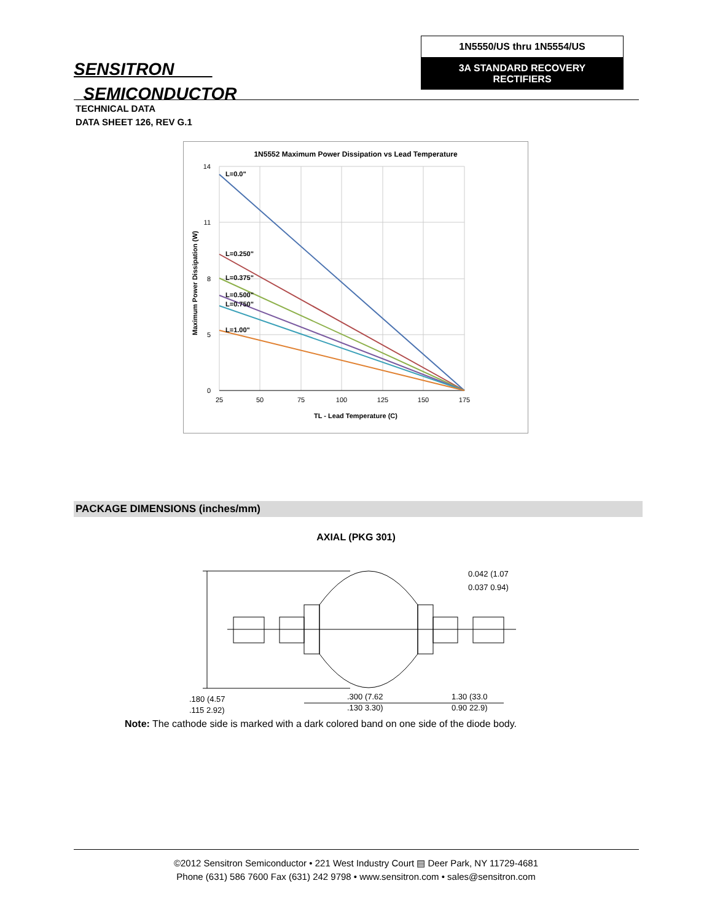SENSITRON
SEMICONDUCTOR
1N5550/US thru 1N5554/US
3A STANDARD RECOVERY
RECTIFIERS
TECHNICAL DATA
DATA SHEET 126, REV G.1
1N5552 Maximum Power Dissipation vs Lead Temperature
14
11
8
5
0
25
50
75
100
125
150
175
TL - Lead Temperature (C)
Maximum Power Dissipation (W)
L=0.0"
L=0.250"
L=0.375"
L=0.500"
L=0.750"
L=1.00"
PACKAGE DIMENSIONS (inches/mm)
AXIAL (PKG 301)
.180 (4.57
.115 2.92)
.300 (7.62
.130 3.30)
1.30 (33.0
0.90 22.9)
0.042 (1.07
0.037 0.94)
Note: The cathode side is marked with a dark colored band on one side of the diode body.
©2012 Sensitron Semiconductor • 221 West Industry Court ▤ Deer Park, NY 11729-4681
Phone (631) 586 7600 Fax (631) 242 9798 • www.sensitron.com • sales@sensitron.com